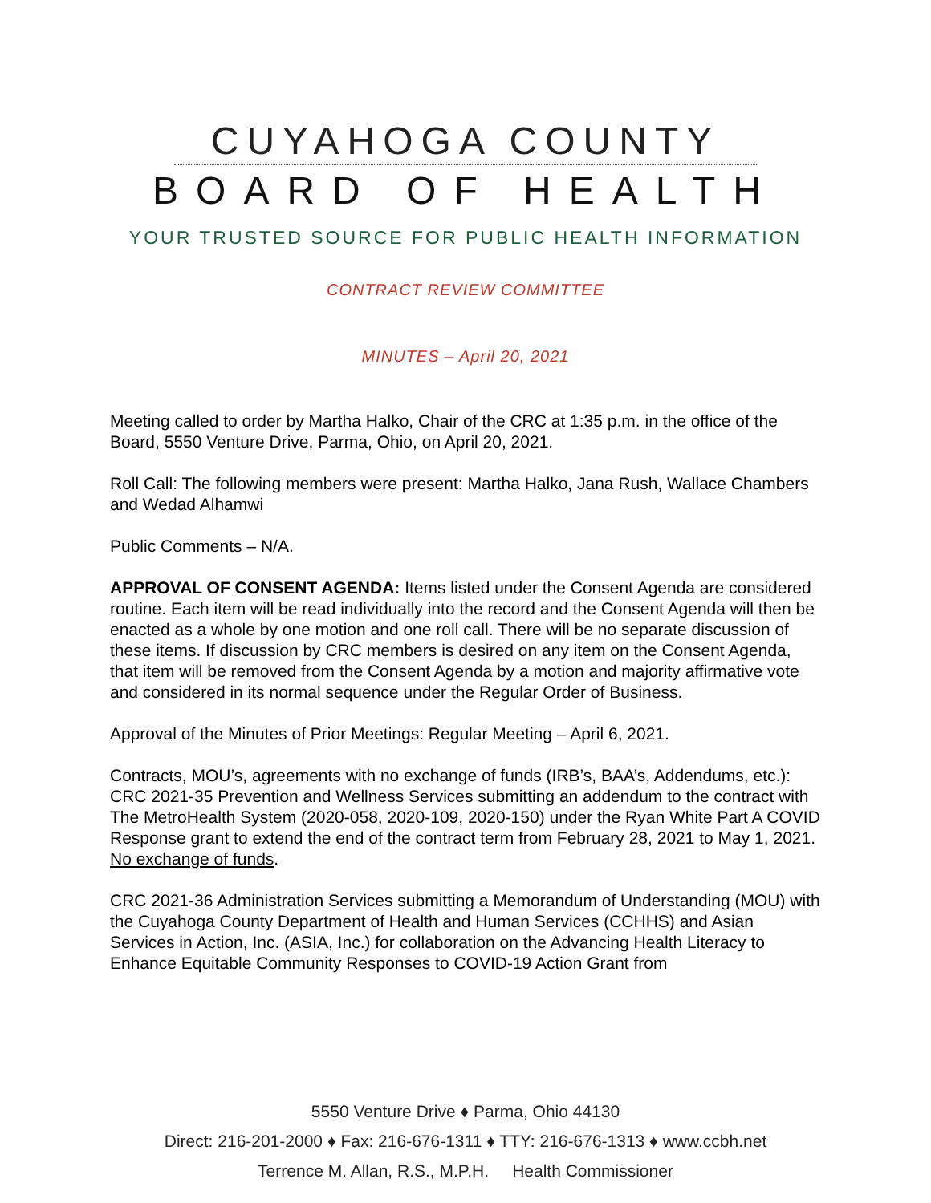CUYAHOGA COUNTY
BOARD OF HEALTH
YOUR TRUSTED SOURCE FOR PUBLIC HEALTH INFORMATION
CONTRACT REVIEW COMMITTEE
MINUTES – April 20, 2021
Meeting called to order by Martha Halko, Chair of the CRC at 1:35 p.m. in the office of the Board, 5550 Venture Drive, Parma, Ohio, on April 20, 2021.
Roll Call: The following members were present: Martha Halko, Jana Rush, Wallace Chambers and Wedad Alhamwi
Public Comments – N/A.
APPROVAL OF CONSENT AGENDA: Items listed under the Consent Agenda are considered routine. Each item will be read individually into the record and the Consent Agenda will then be enacted as a whole by one motion and one roll call. There will be no separate discussion of these items. If discussion by CRC members is desired on any item on the Consent Agenda, that item will be removed from the Consent Agenda by a motion and majority affirmative vote and considered in its normal sequence under the Regular Order of Business.
Approval of the Minutes of Prior Meetings: Regular Meeting – April 6, 2021.
Contracts, MOU’s, agreements with no exchange of funds (IRB’s, BAA’s, Addendums, etc.):
CRC 2021-35 Prevention and Wellness Services submitting an addendum to the contract with The MetroHealth System (2020-058, 2020-109, 2020-150) under the Ryan White Part A COVID Response grant to extend the end of the contract term from February 28, 2021 to May 1, 2021. No exchange of funds.
CRC 2021-36 Administration Services submitting a Memorandum of Understanding (MOU) with the Cuyahoga County Department of Health and Human Services (CCHHS) and Asian Services in Action, Inc. (ASIA, Inc.) for collaboration on the Advancing Health Literacy to Enhance Equitable Community Responses to COVID-19 Action Grant from
5550 Venture Drive ♦ Parma, Ohio 44130
Direct: 216-201-2000 ♦ Fax: 216-676-1311 ♦ TTY: 216-676-1313 ♦ www.ccbh.net
Terrence M. Allan, R.S., M.P.H. Health Commissioner